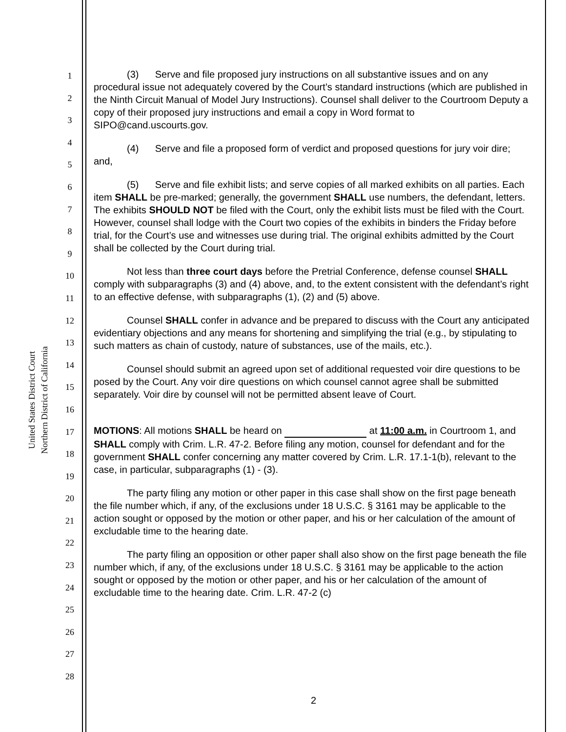United States District Court
Northern District of California
1
2
3
4
5
6
7
8
9
10
11
12
13
14
15
16
17
18
19
20
21
22
23
24
25
26
27
28
(3) Serve and file proposed jury instructions on all substantive issues and on any procedural issue not adequately covered by the Court’s standard instructions (which are published in the Ninth Circuit Manual of Model Jury Instructions). Counsel shall deliver to the Courtroom Deputy a copy of their proposed jury instructions and email a copy in Word format to SIPO@cand.uscourts.gov.
(4) Serve and file a proposed form of verdict and proposed questions for jury voir dire; and,
(5) Serve and file exhibit lists; and serve copies of all marked exhibits on all parties. Each item SHALL be pre-marked; generally, the government SHALL use numbers, the defendant, letters. The exhibits SHOULD NOT be filed with the Court, only the exhibit lists must be filed with the Court. However, counsel shall lodge with the Court two copies of the exhibits in binders the Friday before trial, for the Court’s use and witnesses use during trial. The original exhibits admitted by the Court shall be collected by the Court during trial.
Not less than three court days before the Pretrial Conference, defense counsel SHALL comply with subparagraphs (3) and (4) above, and, to the extent consistent with the defendant’s right to an effective defense, with subparagraphs (1), (2) and (5) above.
Counsel SHALL confer in advance and be prepared to discuss with the Court any anticipated evidentiary objections and any means for shortening and simplifying the trial (e.g., by stipulating to such matters as chain of custody, nature of substances, use of the mails, etc.).
Counsel should submit an agreed upon set of additional requested voir dire questions to be posed by the Court. Any voir dire questions on which counsel cannot agree shall be submitted separately. Voir dire by counsel will not be permitted absent leave of Court.
MOTIONS: All motions SHALL be heard on at 11:00 a.m. in Courtroom 1, and SHALL comply with Crim. L.R. 47-2. Before filing any motion, counsel for defendant and for the government SHALL confer concerning any matter covered by Crim. L.R. 17.1-1(b), relevant to the case, in particular, subparagraphs (1) - (3).
The party filing any motion or other paper in this case shall show on the first page beneath the file number which, if any, of the exclusions under 18 U.S.C. § 3161 may be applicable to the action sought or opposed by the motion or other paper, and his or her calculation of the amount of excludable time to the hearing date.
The party filing an opposition or other paper shall also show on the first page beneath the file number which, if any, of the exclusions under 18 U.S.C. § 3161 may be applicable to the action sought or opposed by the motion or other paper, and his or her calculation of the amount of excludable time to the hearing date. Crim. L.R. 47-2 (c)
2